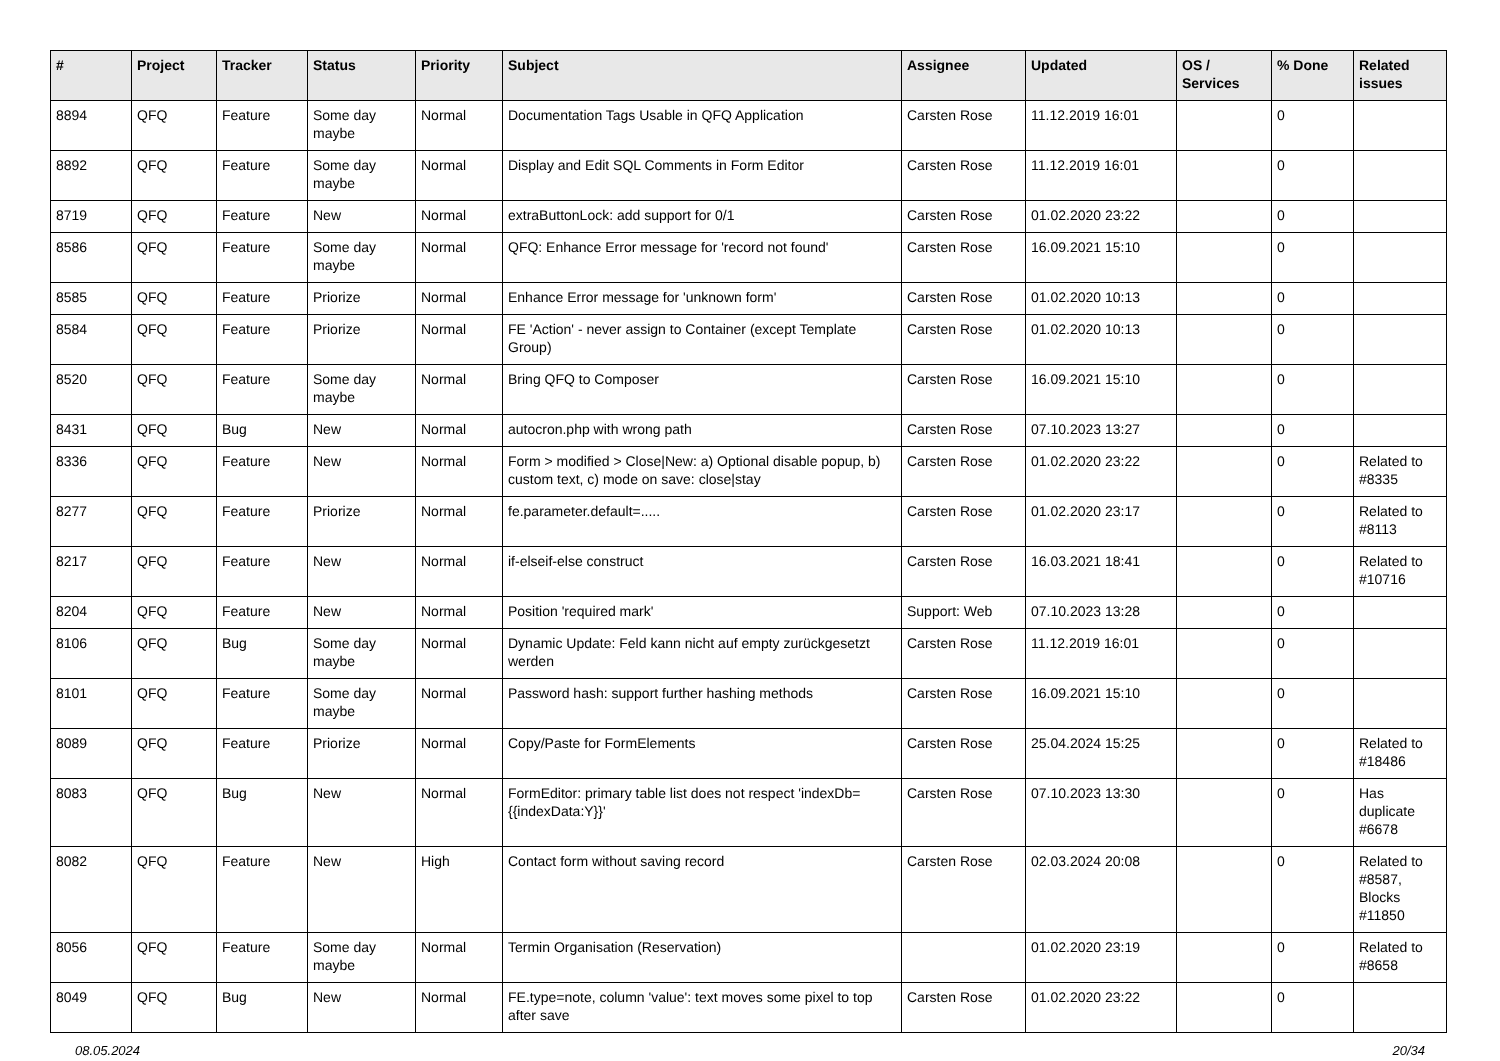| # | Project | Tracker | Status | Priority | Subject | Assignee | Updated | OS / Services | % Done | Related issues |
| --- | --- | --- | --- | --- | --- | --- | --- | --- | --- | --- |
| 8894 | QFQ | Feature | Some day maybe | Normal | Documentation Tags Usable in QFQ Application | Carsten Rose | 11.12.2019 16:01 | | 0 | |
| 8892 | QFQ | Feature | Some day maybe | Normal | Display and Edit SQL Comments in Form Editor | Carsten Rose | 11.12.2019 16:01 | | 0 | |
| 8719 | QFQ | Feature | New | Normal | extraButtonLock: add support for 0/1 | Carsten Rose | 01.02.2020 23:22 | | 0 | |
| 8586 | QFQ | Feature | Some day maybe | Normal | QFQ: Enhance Error message for 'record not found' | Carsten Rose | 16.09.2021 15:10 | | 0 | |
| 8585 | QFQ | Feature | Priorize | Normal | Enhance Error message for 'unknown form' | Carsten Rose | 01.02.2020 10:13 | | 0 | |
| 8584 | QFQ | Feature | Priorize | Normal | FE 'Action' - never assign to Container (except Template Group) | Carsten Rose | 01.02.2020 10:13 | | 0 | |
| 8520 | QFQ | Feature | Some day maybe | Normal | Bring QFQ to Composer | Carsten Rose | 16.09.2021 15:10 | | 0 | |
| 8431 | QFQ | Bug | New | Normal | autocron.php with wrong path | Carsten Rose | 07.10.2023 13:27 | | 0 | |
| 8336 | QFQ | Feature | New | Normal | Form > modified > Close/New: a) Optional disable popup, b) custom text, c) mode on save: close/stay | Carsten Rose | 01.02.2020 23:22 | | 0 | Related to #8335 |
| 8277 | QFQ | Feature | Priorize | Normal | fe.parameter.default=..... | Carsten Rose | 01.02.2020 23:17 | | 0 | Related to #8113 |
| 8217 | QFQ | Feature | New | Normal | if-elseif-else construct | Carsten Rose | 16.03.2021 18:41 | | 0 | Related to #10716 |
| 8204 | QFQ | Feature | New | Normal | Position 'required mark' | Support: Web | 07.10.2023 13:28 | | 0 | |
| 8106 | QFQ | Bug | Some day maybe | Normal | Dynamic Update: Feld kann nicht auf empty zurückgesetzt werden | Carsten Rose | 11.12.2019 16:01 | | 0 | |
| 8101 | QFQ | Feature | Some day maybe | Normal | Password hash: support further hashing methods | Carsten Rose | 16.09.2021 15:10 | | 0 | |
| 8089 | QFQ | Feature | Priorize | Normal | Copy/Paste for FormElements | Carsten Rose | 25.04.2024 15:25 | | 0 | Related to #18486 |
| 8083 | QFQ | Bug | New | Normal | FormEditor: primary table list does not respect 'indexDb={{indexData:Y}}' | Carsten Rose | 07.10.2023 13:30 | | 0 | Has duplicate #6678 |
| 8082 | QFQ | Feature | New | High | Contact form without saving record | Carsten Rose | 02.03.2024 20:08 | | 0 | Related to #8587, Blocks #11850 |
| 8056 | QFQ | Feature | Some day maybe | Normal | Termin Organisation (Reservation) | | 01.02.2020 23:19 | | 0 | Related to #8658 |
| 8049 | QFQ | Bug | New | Normal | FE.type=note, column 'value': text moves some pixel to top after save | Carsten Rose | 01.02.2020 23:22 | | 0 | |
08.05.2024 20/34